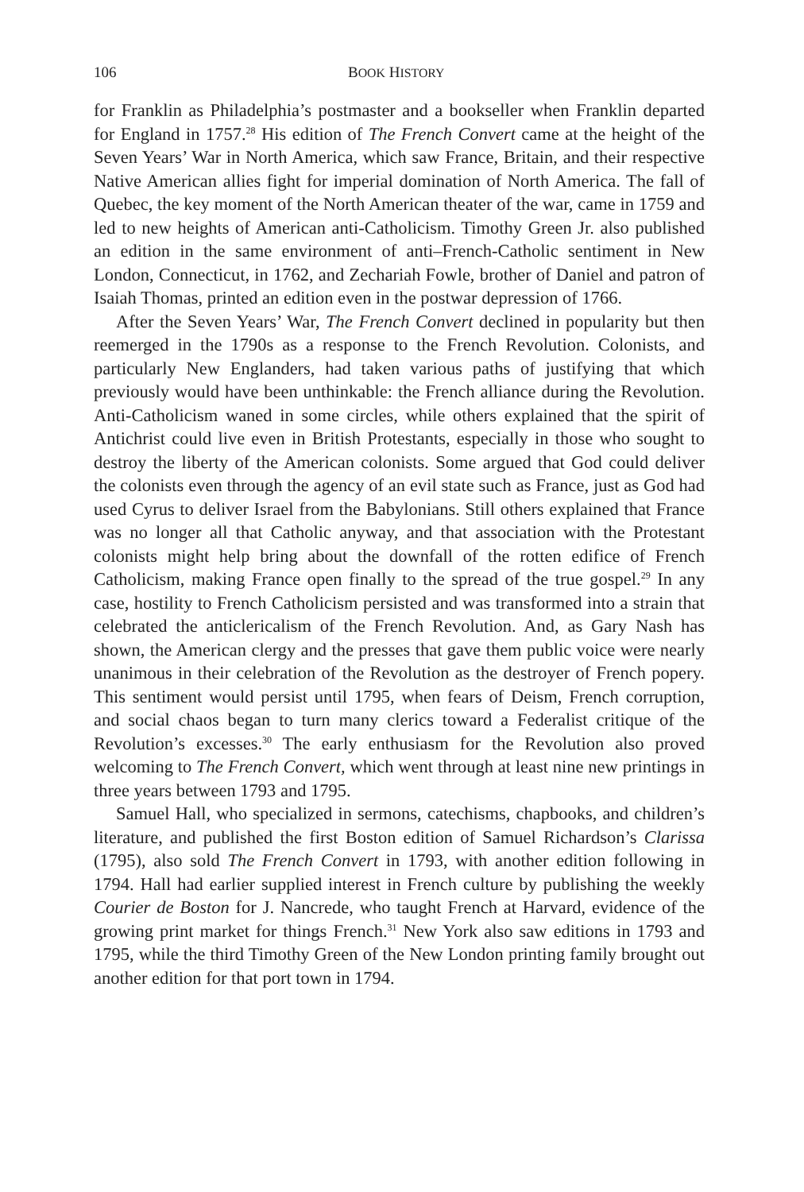106 BOOK HISTORY
for Franklin as Philadelphia’s postmaster and a bookseller when Franklin departed for England in 1757.<sup>28</sup> His edition of The French Convert came at the height of the Seven Years’ War in North America, which saw France, Britain, and their respective Native American allies fight for imperial domination of North America. The fall of Quebec, the key moment of the North American theater of the war, came in 1759 and led to new heights of American anti-Catholicism. Timothy Green Jr. also published an edition in the same environment of anti–French-Catholic sentiment in New London, Connecticut, in 1762, and Zechariah Fowle, brother of Daniel and patron of Isaiah Thomas, printed an edition even in the postwar depression of 1766.
After the Seven Years’ War, The French Convert declined in popularity but then reemerged in the 1790s as a response to the French Revolution. Colonists, and particularly New Englanders, had taken various paths of justifying that which previously would have been unthinkable: the French alliance during the Revolution. Anti-Catholicism waned in some circles, while others explained that the spirit of Antichrist could live even in British Protestants, especially in those who sought to destroy the liberty of the American colonists. Some argued that God could deliver the colonists even through the agency of an evil state such as France, just as God had used Cyrus to deliver Israel from the Babylonians. Still others explained that France was no longer all that Catholic anyway, and that association with the Protestant colonists might help bring about the downfall of the rotten edifice of French Catholicism, making France open finally to the spread of the true gospel.<sup>29</sup> In any case, hostility to French Catholicism persisted and was transformed into a strain that celebrated the anticlericalism of the French Revolution. And, as Gary Nash has shown, the American clergy and the presses that gave them public voice were nearly unanimous in their celebration of the Revolution as the destroyer of French popery. This sentiment would persist until 1795, when fears of Deism, French corruption, and social chaos began to turn many clerics toward a Federalist critique of the Revolution’s excesses.<sup>30</sup> The early enthusiasm for the Revolution also proved welcoming to The French Convert, which went through at least nine new printings in three years between 1793 and 1795.
Samuel Hall, who specialized in sermons, catechisms, chapbooks, and children’s literature, and published the first Boston edition of Samuel Richardson’s Clarissa (1795), also sold The French Convert in 1793, with another edition following in 1794. Hall had earlier supplied interest in French culture by publishing the weekly Courier de Boston for J. Nancrede, who taught French at Harvard, evidence of the growing print market for things French.<sup>31</sup> New York also saw editions in 1793 and 1795, while the third Timothy Green of the New London printing family brought out another edition for that port town in 1794.